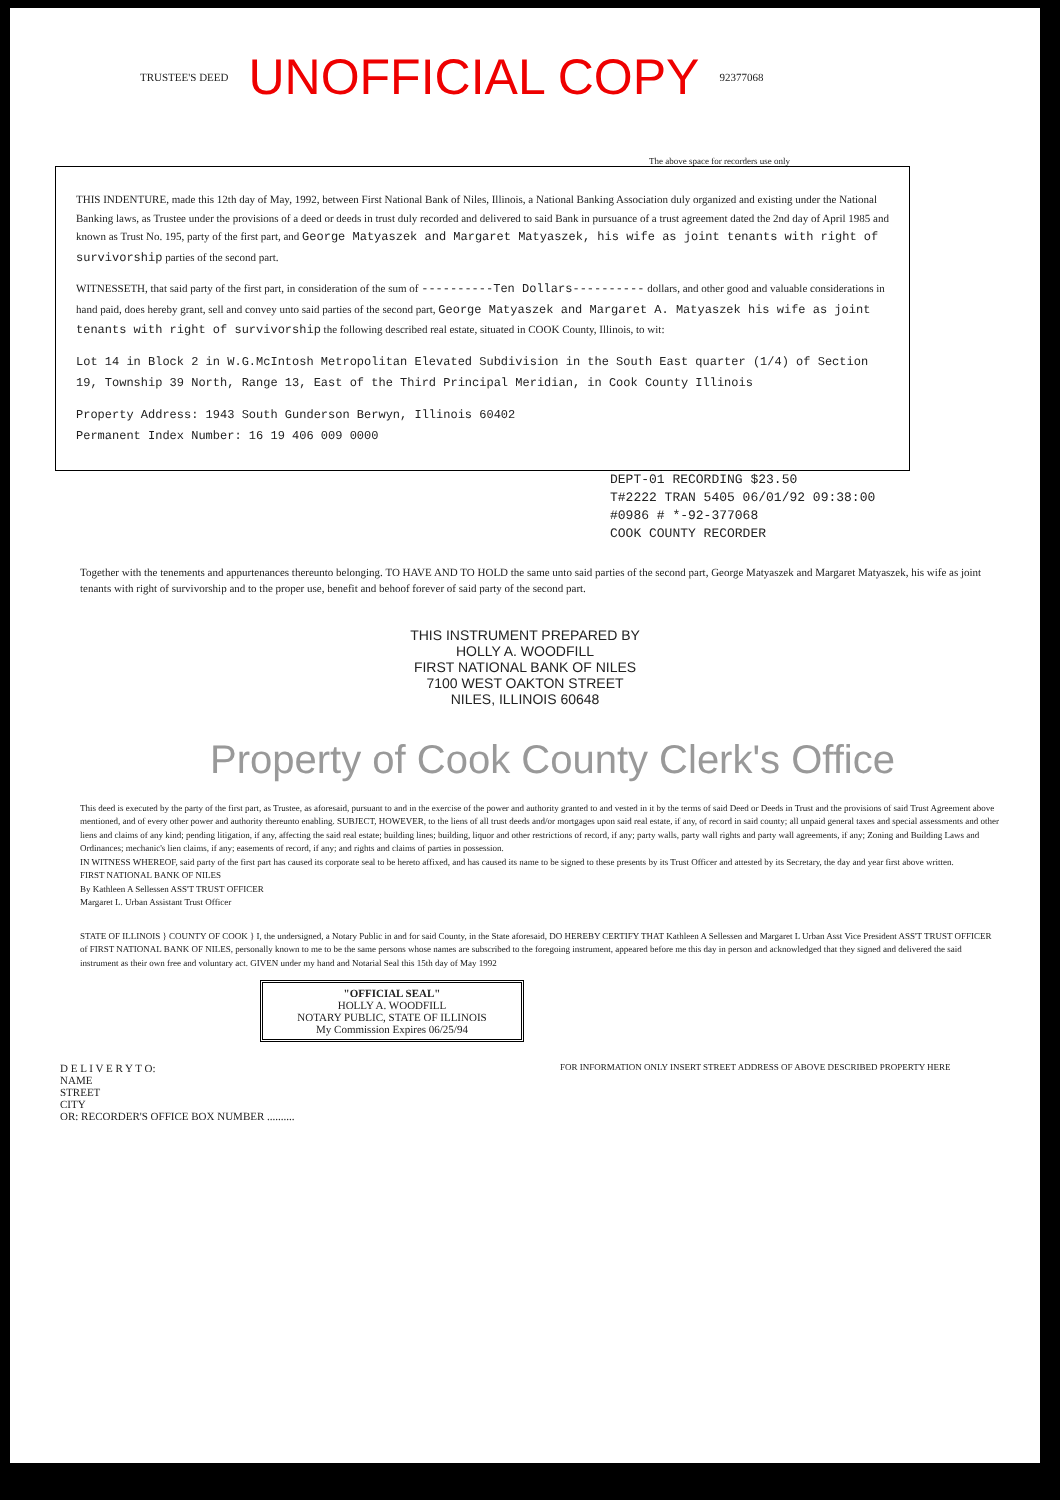TRUSTEE'S DEED UNOFFICIAL COPY 92377068
The above space for recorders use only
THIS INDENTURE, made this 12th day of May, 1992, between First National Bank of Niles, Illinois, a National Banking Association duly organized and existing under the National Banking laws, as Trustee under the provisions of a deed or deeds in trust duly recorded and delivered to said Bank in pursuance of a trust agreement dated the 2nd day of April 1985 and known as Trust No. 195, party of the first part, and George Matyaszek and Margaret Matyaszek, his wife as joint tenants with right of survivorship parties of the second part.
WITNESSETH, that said party of the first part, in consideration of the sum of ----------Ten Dollars---------- dollars, and other good and valuable considerations in hand paid, does hereby grant, sell and convey unto said parties of the second part, George Matyaszek and Margaret A. Matyaszek his wife as joint tenants with right of survivorship the following described real estate, situated in COOK County, Illinois, to wit:
Lot 14 in Block 2 in W.G.McIntosh Metropolitan Elevated Subdivision in the South East quarter (1/4) of Section 19, Township 39 North, Range 13, East of the Third Principal Meridian, in Cook County Illinois
Property Address: 1943 South Gunderson Berwyn, Illinois 60402
Permanent Index Number: 16 19 406 009 0000
DEPT-01 RECORDING $23.50
T#2222 TRAN 5405 06/01/92 09:38:00
#0986 # *-92-377068
COOK COUNTY RECORDER
Together with the tenements and appurtenances thereunto belonging. TO HAVE AND TO HOLD the same unto said parties of the second part, George Matyaszek and Margaret Matyaszek, his wife as joint tenants with right of survivorship and to the proper use, benefit and behoof forever of said party of the second part.
THIS INSTRUMENT PREPARED BY
HOLLY A. WOODFILL
FIRST NATIONAL BANK OF NILES
7100 WEST OAKTON STREET
NILES, ILLINOIS 60648
Property of Cook County Clerk's Office
This deed is executed by the party of the first part, as Trustee, as aforesaid, pursuant to and in the exercise of the power and authority granted to and vested in it by the terms of said Deed or Deeds in Trust and the provisions of said Trust Agreement above mentioned, and of every other power and authority thereunto enabling. SUBJECT, HOWEVER, to the liens of all trust deeds and/or mortgages upon said real estate, if any, of record in said county; all unpaid general taxes and special assessments and other liens and claims of any kind; pending litigation, if any, affecting the said real estate; building lines; building, liquor and other restrictions of record, if any; party walls, party wall rights and party wall agreements, if any; Zoning and Building Laws and Ordinances; mechanic's lien claims, if any; easements of record, if any; and rights and claims of parties in possession.
IN WITNESS WHEREOF, said party of the first part has caused its corporate seal to be hereto affixed, and has caused its name to be signed to these presents by its Trust Officer and attested by its Secretary, the day and year first above written.
FIRST NATIONAL BANK OF NILES
By Kathleen A Sellessen ASS'T TRUST OFFICER
Margaret L. Urban Assistant Trust Officer
STATE OF ILLINOIS } COUNTY OF COOK } I, the undersigned, a Notary Public in and for said County, in the State aforesaid, DO HEREBY CERTIFY THAT Kathleen A Sellessen and Margaret L Urban Asst Vice President ASS'T TRUST OFFICER of FIRST NATIONAL BANK OF NILES, personally known to me to be the same persons whose names are subscribed to the foregoing instrument, appeared before me this day in person and acknowledged that they signed and delivered the said instrument as their own free and voluntary act. GIVEN under my hand and Notarial Seal this 15th day of May 1992
"OFFICIAL SEAL"
HOLLY A. WOODFILL
NOTARY PUBLIC, STATE OF ILLINOIS
My Commission Expires 06/25/94
D E L I V E R Y T O:
NAME
STREET
CITY
OR: RECORDER'S OFFICE BOX NUMBER ..........
FOR INFORMATION ONLY INSERT STREET ADDRESS OF ABOVE DESCRIBED PROPERTY HERE